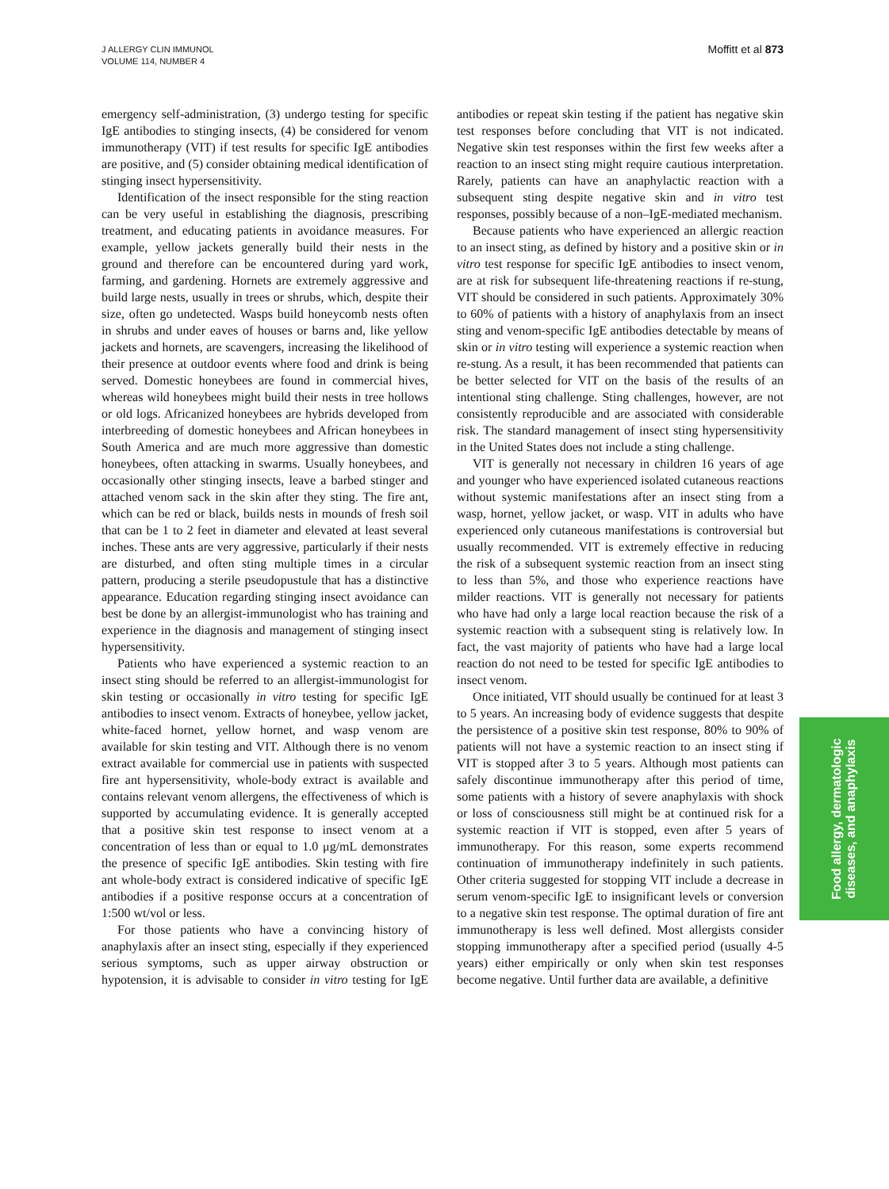J ALLERGY CLIN IMMUNOL
VOLUME 114, NUMBER 4
Moffitt et al 873
emergency self-administration, (3) undergo testing for specific IgE antibodies to stinging insects, (4) be considered for venom immunotherapy (VIT) if test results for specific IgE antibodies are positive, and (5) consider obtaining medical identification of stinging insect hypersensitivity.
Identification of the insect responsible for the sting reaction can be very useful in establishing the diagnosis, prescribing treatment, and educating patients in avoidance measures. For example, yellow jackets generally build their nests in the ground and therefore can be encountered during yard work, farming, and gardening. Hornets are extremely aggressive and build large nests, usually in trees or shrubs, which, despite their size, often go undetected. Wasps build honeycomb nests often in shrubs and under eaves of houses or barns and, like yellow jackets and hornets, are scavengers, increasing the likelihood of their presence at outdoor events where food and drink is being served. Domestic honeybees are found in commercial hives, whereas wild honeybees might build their nests in tree hollows or old logs. Africanized honeybees are hybrids developed from interbreeding of domestic honeybees and African honeybees in South America and are much more aggressive than domestic honeybees, often attacking in swarms. Usually honeybees, and occasionally other stinging insects, leave a barbed stinger and attached venom sack in the skin after they sting. The fire ant, which can be red or black, builds nests in mounds of fresh soil that can be 1 to 2 feet in diameter and elevated at least several inches. These ants are very aggressive, particularly if their nests are disturbed, and often sting multiple times in a circular pattern, producing a sterile pseudopustule that has a distinctive appearance. Education regarding stinging insect avoidance can best be done by an allergist-immunologist who has training and experience in the diagnosis and management of stinging insect hypersensitivity.
Patients who have experienced a systemic reaction to an insect sting should be referred to an allergist-immunologist for skin testing or occasionally in vitro testing for specific IgE antibodies to insect venom. Extracts of honeybee, yellow jacket, white-faced hornet, yellow hornet, and wasp venom are available for skin testing and VIT. Although there is no venom extract available for commercial use in patients with suspected fire ant hypersensitivity, whole-body extract is available and contains relevant venom allergens, the effectiveness of which is supported by accumulating evidence. It is generally accepted that a positive skin test response to insect venom at a concentration of less than or equal to 1.0 μg/mL demonstrates the presence of specific IgE antibodies. Skin testing with fire ant whole-body extract is considered indicative of specific IgE antibodies if a positive response occurs at a concentration of 1:500 wt/vol or less.
For those patients who have a convincing history of anaphylaxis after an insect sting, especially if they experienced serious symptoms, such as upper airway obstruction or hypotension, it is advisable to consider in vitro testing for IgE antibodies or repeat skin testing if the patient has negative skin test responses before concluding that VIT is not indicated. Negative skin test responses within the first few weeks after a reaction to an insect sting might require cautious interpretation. Rarely, patients can have an anaphylactic reaction with a subsequent sting despite negative skin and in vitro test responses, possibly because of a non–IgE-mediated mechanism.
Because patients who have experienced an allergic reaction to an insect sting, as defined by history and a positive skin or in vitro test response for specific IgE antibodies to insect venom, are at risk for subsequent life-threatening reactions if re-stung, VIT should be considered in such patients. Approximately 30% to 60% of patients with a history of anaphylaxis from an insect sting and venom-specific IgE antibodies detectable by means of skin or in vitro testing will experience a systemic reaction when re-stung. As a result, it has been recommended that patients can be better selected for VIT on the basis of the results of an intentional sting challenge. Sting challenges, however, are not consistently reproducible and are associated with considerable risk. The standard management of insect sting hypersensitivity in the United States does not include a sting challenge.
VIT is generally not necessary in children 16 years of age and younger who have experienced isolated cutaneous reactions without systemic manifestations after an insect sting from a wasp, hornet, yellow jacket, or wasp. VIT in adults who have experienced only cutaneous manifestations is controversial but usually recommended. VIT is extremely effective in reducing the risk of a subsequent systemic reaction from an insect sting to less than 5%, and those who experience reactions have milder reactions. VIT is generally not necessary for patients who have had only a large local reaction because the risk of a systemic reaction with a subsequent sting is relatively low. In fact, the vast majority of patients who have had a large local reaction do not need to be tested for specific IgE antibodies to insect venom.
Once initiated, VIT should usually be continued for at least 3 to 5 years. An increasing body of evidence suggests that despite the persistence of a positive skin test response, 80% to 90% of patients will not have a systemic reaction to an insect sting if VIT is stopped after 3 to 5 years. Although most patients can safely discontinue immunotherapy after this period of time, some patients with a history of severe anaphylaxis with shock or loss of consciousness still might be at continued risk for a systemic reaction if VIT is stopped, even after 5 years of immunotherapy. For this reason, some experts recommend continuation of immunotherapy indefinitely in such patients. Other criteria suggested for stopping VIT include a decrease in serum venom-specific IgE to insignificant levels or conversion to a negative skin test response. The optimal duration of fire ant immunotherapy is less well defined. Most allergists consider stopping immunotherapy after a specified period (usually 4-5 years) either empirically or only when skin test responses become negative. Until further data are available, a definitive
Food allergy, dermatologic
diseases, and anaphylaxis